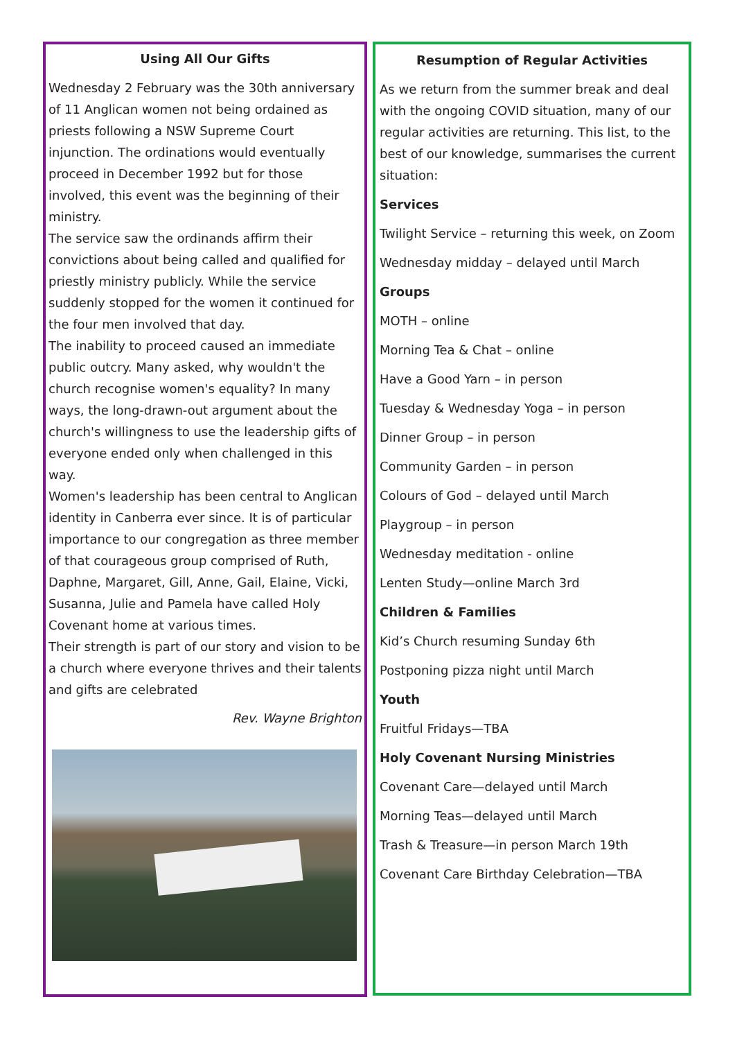Using All Our Gifts
Wednesday 2 February was the 30th anniversary of 11 Anglican women not being ordained as priests following a NSW Supreme Court injunction. The ordinations would eventually proceed in December 1992 but for those involved, this event was the beginning of their ministry.
The service saw the ordinands affirm their convictions about being called and qualified for priestly ministry publicly. While the service suddenly stopped for the women it continued for the four men involved that day.
The inability to proceed caused an immediate public outcry. Many asked, why wouldn't the church recognise women's equality? In many ways, the long-drawn-out argument about the church's willingness to use the leadership gifts of everyone ended only when challenged in this way.
Women's leadership has been central to Anglican identity in Canberra ever since. It is of particular importance to our congregation as three member of that courageous group comprised of Ruth, Daphne, Margaret, Gill, Anne, Gail, Elaine, Vicki, Susanna, Julie and Pamela have called Holy Covenant home at various times.
Their strength is part of our story and vision to be a church where everyone thrives and their talents and gifts are celebrated
Rev. Wayne Brighton
Resumption of Regular Activities
As we return from the summer break and deal with the ongoing COVID situation, many of our regular activities are returning. This list, to the best of our knowledge, summarises the current situation:
Services
Twilight Service – returning this week, on Zoom
Wednesday midday – delayed until March
Groups
MOTH – online
Morning Tea & Chat – online
Have a Good Yarn – in person
Tuesday & Wednesday Yoga – in person
Dinner Group – in person
Community Garden – in person
Colours of God – delayed until March
Playgroup – in person
Wednesday meditation - online
Lenten Study—online March 3rd
Children & Families
Kid’s Church resuming Sunday 6th
Postponing pizza night until March
Youth
Fruitful Fridays—TBA
Holy Covenant Nursing Ministries
Covenant Care—delayed until March
Morning Teas—delayed until March
Trash & Treasure—in person March 19th
Covenant Care Birthday Celebration—TBA